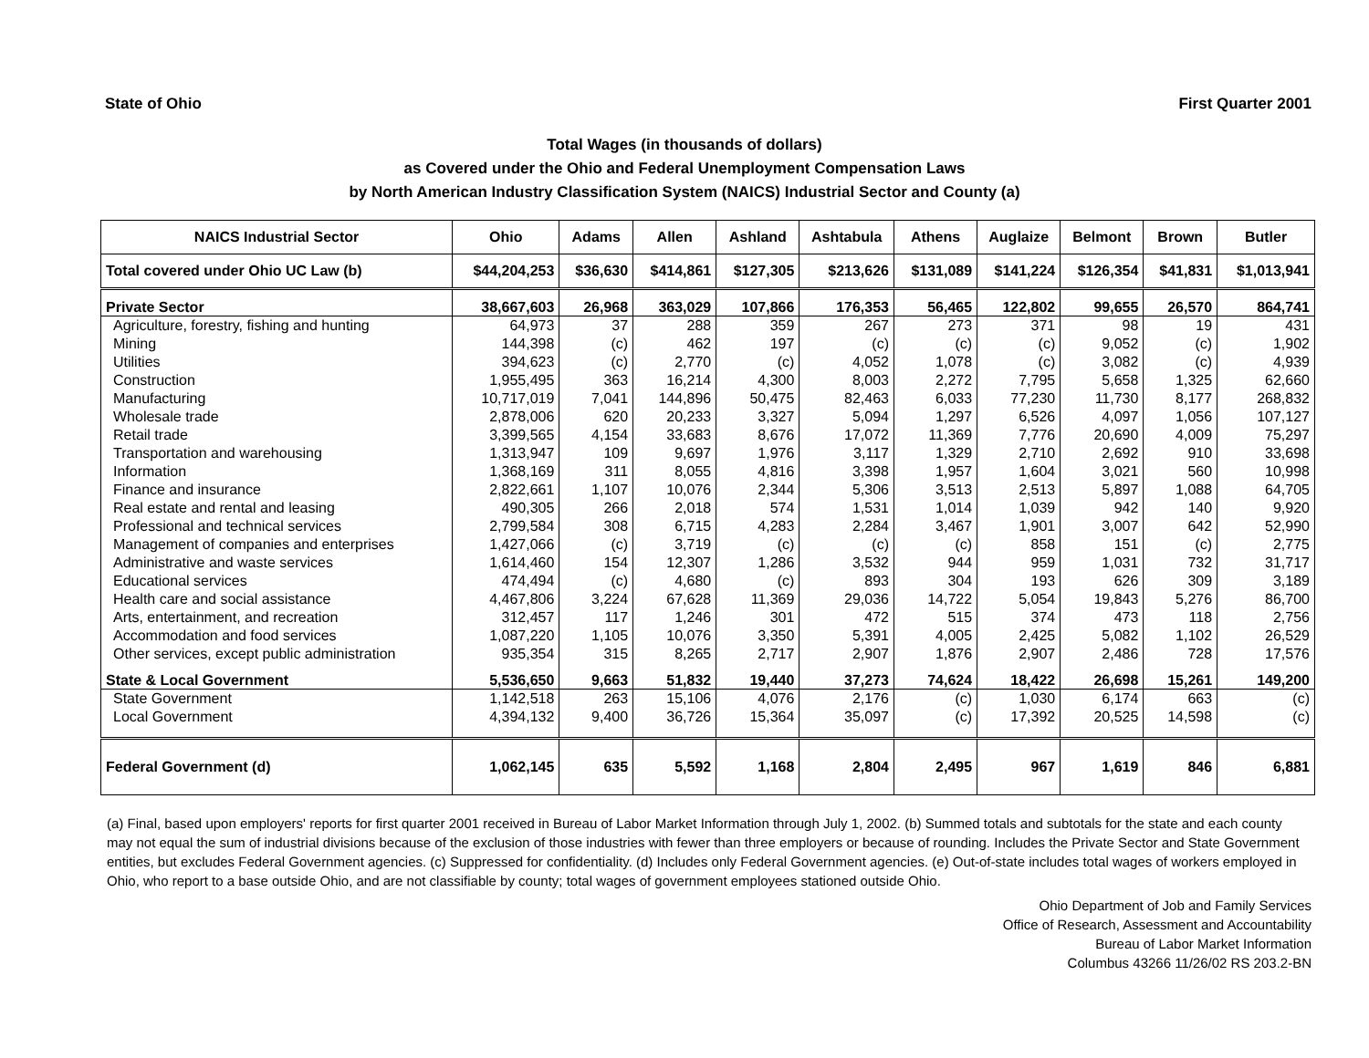State of Ohio First Quarter 2001
Total Wages (in thousands of dollars)
as Covered under the Ohio and Federal Unemployment Compensation Laws
by North American Industry Classification System (NAICS) Industrial Sector and County (a)
| NAICS Industrial Sector | Ohio | Adams | Allen | Ashland | Ashtabula | Athens | Auglaize | Belmont | Brown | Butler |
| --- | --- | --- | --- | --- | --- | --- | --- | --- | --- | --- |
| Total covered under Ohio UC Law (b) | $44,204,253 | $36,630 | $414,861 | $127,305 | $213,626 | $131,089 | $141,224 | $126,354 | $41,831 | $1,013,941 |
| Private Sector | 38,667,603 | 26,968 | 363,029 | 107,866 | 176,353 | 56,465 | 122,802 | 99,655 | 26,570 | 864,741 |
| Agriculture, forestry, fishing and hunting | 64,973 | 37 | 288 | 359 | 267 | 273 | 371 | 98 | 19 | 431 |
| Mining | 144,398 | (c) | 462 | 197 | (c) | (c) | (c) | 9,052 | (c) | 1,902 |
| Utilities | 394,623 | (c) | 2,770 | (c) | 4,052 | 1,078 | (c) | 3,082 | (c) | 4,939 |
| Construction | 1,955,495 | 363 | 16,214 | 4,300 | 8,003 | 2,272 | 7,795 | 5,658 | 1,325 | 62,660 |
| Manufacturing | 10,717,019 | 7,041 | 144,896 | 50,475 | 82,463 | 6,033 | 77,230 | 11,730 | 8,177 | 268,832 |
| Wholesale trade | 2,878,006 | 620 | 20,233 | 3,327 | 5,094 | 1,297 | 6,526 | 4,097 | 1,056 | 107,127 |
| Retail trade | 3,399,565 | 4,154 | 33,683 | 8,676 | 17,072 | 11,369 | 7,776 | 20,690 | 4,009 | 75,297 |
| Transportation and warehousing | 1,313,947 | 109 | 9,697 | 1,976 | 3,117 | 1,329 | 2,710 | 2,692 | 910 | 33,698 |
| Information | 1,368,169 | 311 | 8,055 | 4,816 | 3,398 | 1,957 | 1,604 | 3,021 | 560 | 10,998 |
| Finance and insurance | 2,822,661 | 1,107 | 10,076 | 2,344 | 5,306 | 3,513 | 2,513 | 5,897 | 1,088 | 64,705 |
| Real estate and rental and leasing | 490,305 | 266 | 2,018 | 574 | 1,531 | 1,014 | 1,039 | 942 | 140 | 9,920 |
| Professional and technical services | 2,799,584 | 308 | 6,715 | 4,283 | 2,284 | 3,467 | 1,901 | 3,007 | 642 | 52,990 |
| Management of companies and enterprises | 1,427,066 | (c) | 3,719 | (c) | (c) | (c) | 858 | 151 | (c) | 2,775 |
| Administrative and waste services | 1,614,460 | 154 | 12,307 | 1,286 | 3,532 | 944 | 959 | 1,031 | 732 | 31,717 |
| Educational services | 474,494 | (c) | 4,680 | (c) | 893 | 304 | 193 | 626 | 309 | 3,189 |
| Health care and social assistance | 4,467,806 | 3,224 | 67,628 | 11,369 | 29,036 | 14,722 | 5,054 | 19,843 | 5,276 | 86,700 |
| Arts, entertainment, and recreation | 312,457 | 117 | 1,246 | 301 | 472 | 515 | 374 | 473 | 118 | 2,756 |
| Accommodation and food services | 1,087,220 | 1,105 | 10,076 | 3,350 | 5,391 | 4,005 | 2,425 | 5,082 | 1,102 | 26,529 |
| Other services, except public administration | 935,354 | 315 | 8,265 | 2,717 | 2,907 | 1,876 | 2,907 | 2,486 | 728 | 17,576 |
| State & Local Government | 5,536,650 | 9,663 | 51,832 | 19,440 | 37,273 | 74,624 | 18,422 | 26,698 | 15,261 | 149,200 |
| State Government | 1,142,518 | 263 | 15,106 | 4,076 | 2,176 | (c) | 1,030 | 6,174 | 663 | (c) |
| Local Government | 4,394,132 | 9,400 | 36,726 | 15,364 | 35,097 | (c) | 17,392 | 20,525 | 14,598 | (c) |
| Federal Government (d) | 1,062,145 | 635 | 5,592 | 1,168 | 2,804 | 2,495 | 967 | 1,619 | 846 | 6,881 |
(a) Final, based upon employers' reports for first quarter 2001 received in Bureau of Labor Market Information through July 1, 2002. (b) Summed totals and subtotals for the state and each county may not equal the sum of industrial divisions because of the exclusion of those industries with fewer than three employers or because of rounding. Includes the Private Sector and State Government entities, but excludes Federal Government agencies. (c) Suppressed for confidentiality. (d) Includes only Federal Government agencies. (e) Out-of-state includes total wages of workers employed in Ohio, who report to a base outside Ohio, and are not classifiable by county; total wages of government employees stationed outside Ohio.
Ohio Department of Job and Family Services
Office of Research, Assessment and Accountability
Bureau of Labor Market Information
Columbus 43266 11/26/02 RS 203.2-BN